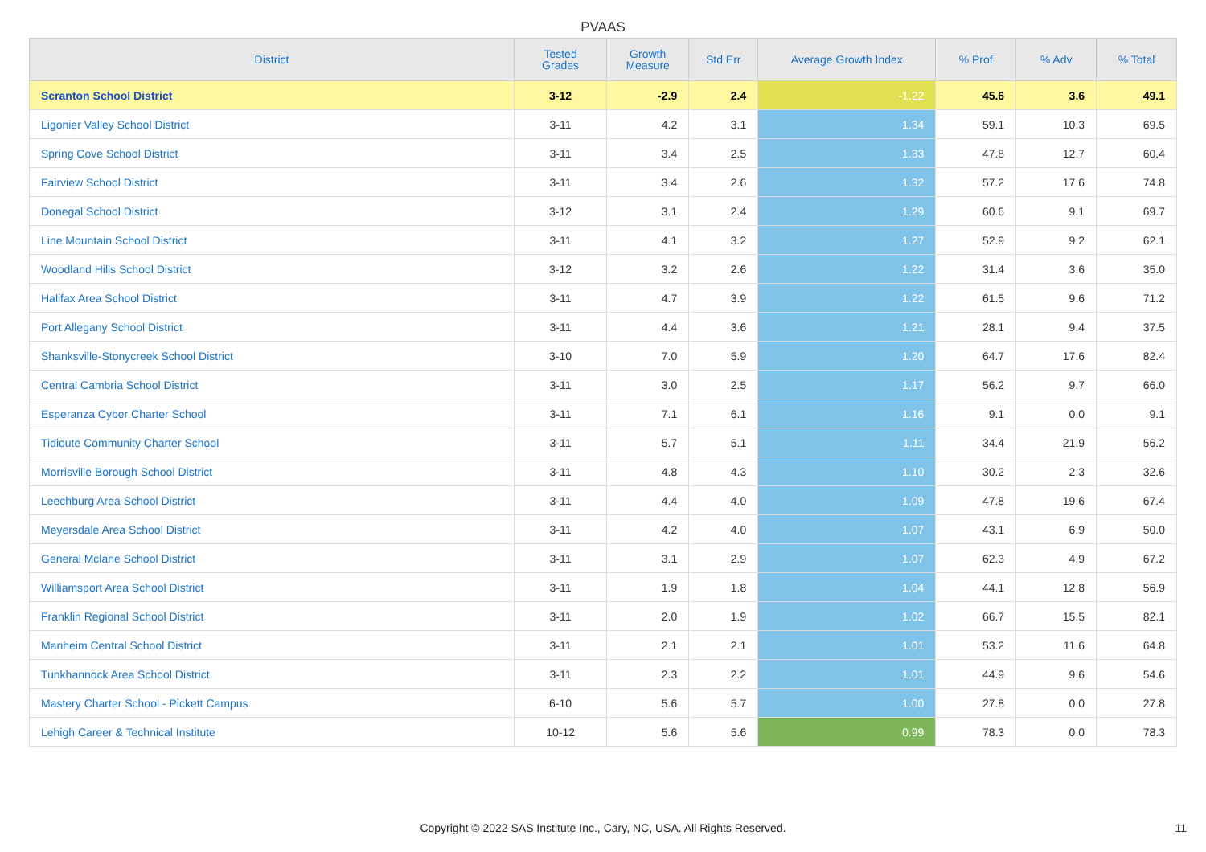PVAAS
| District | Tested Grades | Growth Measure | Std Err | Average Growth Index | % Prof | % Adv | % Total |
| --- | --- | --- | --- | --- | --- | --- | --- |
| Scranton School District | 3-12 | -2.9 | 2.4 | -1.22 | 45.6 | 3.6 | 49.1 |
| Ligonier Valley School District | 3-11 | 4.2 | 3.1 | 1.34 | 59.1 | 10.3 | 69.5 |
| Spring Cove School District | 3-11 | 3.4 | 2.5 | 1.33 | 47.8 | 12.7 | 60.4 |
| Fairview School District | 3-11 | 3.4 | 2.6 | 1.32 | 57.2 | 17.6 | 74.8 |
| Donegal School District | 3-12 | 3.1 | 2.4 | 1.29 | 60.6 | 9.1 | 69.7 |
| Line Mountain School District | 3-11 | 4.1 | 3.2 | 1.27 | 52.9 | 9.2 | 62.1 |
| Woodland Hills School District | 3-12 | 3.2 | 2.6 | 1.22 | 31.4 | 3.6 | 35.0 |
| Halifax Area School District | 3-11 | 4.7 | 3.9 | 1.22 | 61.5 | 9.6 | 71.2 |
| Port Allegany School District | 3-11 | 4.4 | 3.6 | 1.21 | 28.1 | 9.4 | 37.5 |
| Shanksville-Stonycreek School District | 3-10 | 7.0 | 5.9 | 1.20 | 64.7 | 17.6 | 82.4 |
| Central Cambria School District | 3-11 | 3.0 | 2.5 | 1.17 | 56.2 | 9.7 | 66.0 |
| Esperanza Cyber Charter School | 3-11 | 7.1 | 6.1 | 1.16 | 9.1 | 0.0 | 9.1 |
| Tidioute Community Charter School | 3-11 | 5.7 | 5.1 | 1.11 | 34.4 | 21.9 | 56.2 |
| Morrisville Borough School District | 3-11 | 4.8 | 4.3 | 1.10 | 30.2 | 2.3 | 32.6 |
| Leechburg Area School District | 3-11 | 4.4 | 4.0 | 1.09 | 47.8 | 19.6 | 67.4 |
| Meyersdale Area School District | 3-11 | 4.2 | 4.0 | 1.07 | 43.1 | 6.9 | 50.0 |
| General Mclane School District | 3-11 | 3.1 | 2.9 | 1.07 | 62.3 | 4.9 | 67.2 |
| Williamsport Area School District | 3-11 | 1.9 | 1.8 | 1.04 | 44.1 | 12.8 | 56.9 |
| Franklin Regional School District | 3-11 | 2.0 | 1.9 | 1.02 | 66.7 | 15.5 | 82.1 |
| Manheim Central School District | 3-11 | 2.1 | 2.1 | 1.01 | 53.2 | 11.6 | 64.8 |
| Tunkhannock Area School District | 3-11 | 2.3 | 2.2 | 1.01 | 44.9 | 9.6 | 54.6 |
| Mastery Charter School - Pickett Campus | 6-10 | 5.6 | 5.7 | 1.00 | 27.8 | 0.0 | 27.8 |
| Lehigh Career & Technical Institute | 10-12 | 5.6 | 5.6 | 0.99 | 78.3 | 0.0 | 78.3 |
Copyright © 2022 SAS Institute Inc., Cary, NC, USA. All Rights Reserved. 11